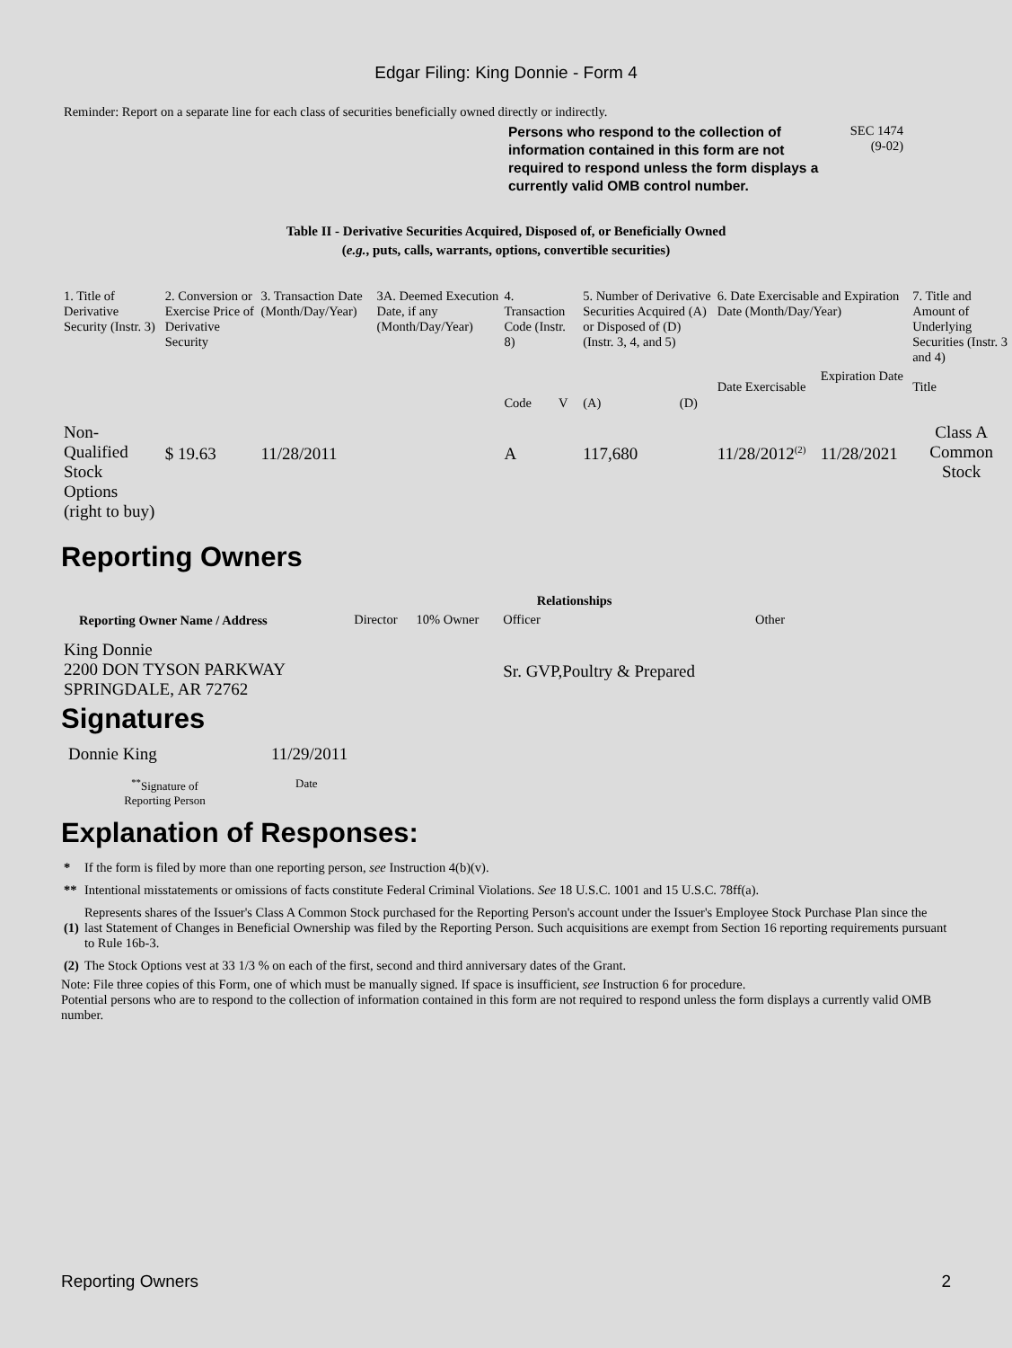Edgar Filing: King Donnie - Form 4
Reminder: Report on a separate line for each class of securities beneficially owned directly or indirectly.
Persons who respond to the collection of information contained in this form are not required to respond unless the form displays a currently valid OMB control number.
SEC 1474
(9-02)
Table II - Derivative Securities Acquired, Disposed of, or Beneficially Owned
(e.g., puts, calls, warrants, options, convertible securities)
| 1. Title of Derivative Security (Instr. 3) | 2. Conversion or Exercise Price of Derivative Security | 3. Transaction Date (Month/Day/Year) | 3A. Deemed Execution Date, if any (Month/Day/Year) | 4. Transaction Code (Instr. 8) | | 5. Number of Derivative Securities Acquired (A) or Disposed of (D) (Instr. 3, 4, and 5) | | 6. Date Exercisable and Expiration Date (Month/Day/Year) | | 7. Title and Amount of Underlying Securities (Instr. 3 and 4) |
| | | | | Code | V | (A) | (D) | Date Exercisable | Expiration Date | Title |
| Non-Qualified Stock Options (right to buy) | $ 19.63 | 11/28/2011 | | A | | 117,680 | | 11/28/2012<sup>(2)</sup> | 11/28/2021 | Class A Common Stock |
Reporting Owners
| Reporting Owner Name / Address | Relationships | | | |
| --- | --- | --- | --- | --- |
| | Director | 10% Owner | Officer | Other |
| King Donnie 2200 DON TYSON PARKWAY SPRINGDALE, AR 72762 | | | Sr. GVP,Poultry & Prepared | |
Signatures
| Donnie King | 11/29/2011 |
| <sup>**</sup> Signature of Reporting Person | Date |
Explanation of Responses:
| * | If the form is filed by more than one reporting person, see Instruction 4(b)(v). |
| ** | Intentional misstatements or omissions of facts constitute Federal Criminal Violations. See 18 U.S.C. 1001 and 15 U.S.C. 78ff(a). |
| (1) | Represents shares of the Issuer's Class A Common Stock purchased for the Reporting Person's account under the Issuer's Employee Stock Purchase Plan since the last Statement of Changes in Beneficial Ownership was filed by the Reporting Person. Such acquisitions are exempt from Section 16 reporting requirements pursuant to Rule 16b-3. |
| (2) | The Stock Options vest at 33 1/3 % on each of the first, second and third anniversary dates of the Grant. |
Note: File three copies of this Form, one of which must be manually signed. If space is insufficient, see Instruction 6 for procedure.
Potential persons who are to respond to the collection of information contained in this form are not required to respond unless the form displays a currently valid OMB number.
Reporting Owners 2